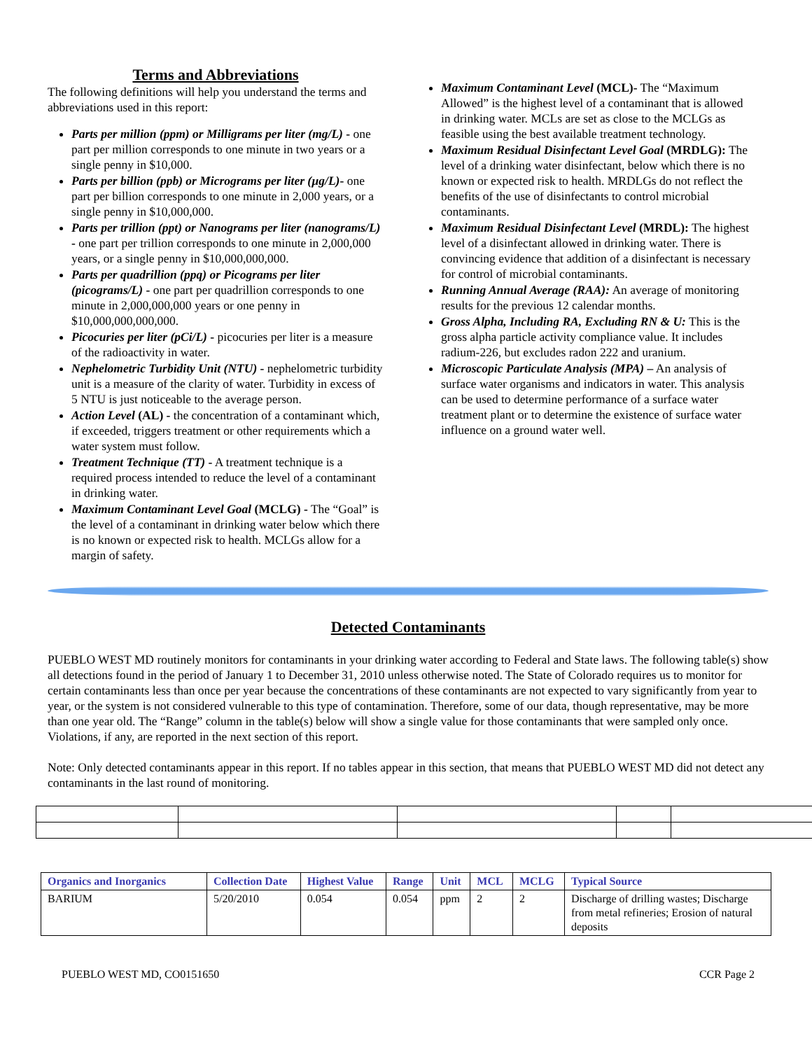Terms and Abbreviations
The following definitions will help you understand the terms and abbreviations used in this report:
Parts per million (ppm) or Milligrams per liter (mg/L) - one part per million corresponds to one minute in two years or a single penny in $10,000.
Parts per billion (ppb) or Micrograms per liter (µg/L)- one part per billion corresponds to one minute in 2,000 years, or a single penny in $10,000,000.
Parts per trillion (ppt) or Nanograms per liter (nanograms/L) - one part per trillion corresponds to one minute in 2,000,000 years, or a single penny in $10,000,000,000.
Parts per quadrillion (ppq) or Picograms per liter (picograms/L) - one part per quadrillion corresponds to one minute in 2,000,000,000 years or one penny in $10,000,000,000,000.
Picocuries per liter (pCi/L) - picocuries per liter is a measure of the radioactivity in water.
Nephelometric Turbidity Unit (NTU) - nephelometric turbidity unit is a measure of the clarity of water. Turbidity in excess of 5 NTU is just noticeable to the average person.
Action Level (AL) - the concentration of a contaminant which, if exceeded, triggers treatment or other requirements which a water system must follow.
Treatment Technique (TT) - A treatment technique is a required process intended to reduce the level of a contaminant in drinking water.
Maximum Contaminant Level Goal (MCLG) - The “Goal” is the level of a contaminant in drinking water below which there is no known or expected risk to health. MCLGs allow for a margin of safety.
Maximum Contaminant Level (MCL)- The “Maximum Allowed” is the highest level of a contaminant that is allowed in drinking water. MCLs are set as close to the MCLGs as feasible using the best available treatment technology.
Maximum Residual Disinfectant Level Goal (MRDLG): The level of a drinking water disinfectant, below which there is no known or expected risk to health. MRDLGs do not reflect the benefits of the use of disinfectants to control microbial contaminants.
Maximum Residual Disinfectant Level (MRDL): The highest level of a disinfectant allowed in drinking water. There is convincing evidence that addition of a disinfectant is necessary for control of microbial contaminants.
Running Annual Average (RAA): An average of monitoring results for the previous 12 calendar months.
Gross Alpha, Including RA, Excluding RN & U: This is the gross alpha particle activity compliance value. It includes radium-226, but excludes radon 222 and uranium.
Microscopic Particulate Analysis (MPA) – An analysis of surface water organisms and indicators in water. This analysis can be used to determine performance of a surface water treatment plant or to determine the existence of surface water influence on a ground water well.
Detected Contaminants
PUEBLO WEST MD routinely monitors for contaminants in your drinking water according to Federal and State laws. The following table(s) show all detections found in the period of January 1 to December 31, 2010 unless otherwise noted. The State of Colorado requires us to monitor for certain contaminants less than once per year because the concentrations of these contaminants are not expected to vary significantly from year to year, or the system is not considered vulnerable to this type of contamination. Therefore, some of our data, though representative, may be more than one year old. The “Range” column in the table(s) below will show a single value for those contaminants that were sampled only once. Violations, if any, are reported in the next section of this report.
Note: Only detected contaminants appear in this report. If no tables appear in this section, that means that PUEBLO WEST MD did not detect any contaminants in the last round of monitoring.
| Organics and Inorganics | Collection Date | Highest Value | Range | Unit | MCL | MCLG | Typical Source |
| --- | --- | --- | --- | --- | --- | --- | --- |
| BARIUM | 5/20/2010 | 0.054 | 0.054 | ppm | 2 | 2 | Discharge of drilling wastes; Discharge from metal refineries; Erosion of natural deposits |
PUEBLO WEST MD, CO0151650 CCR Page 2